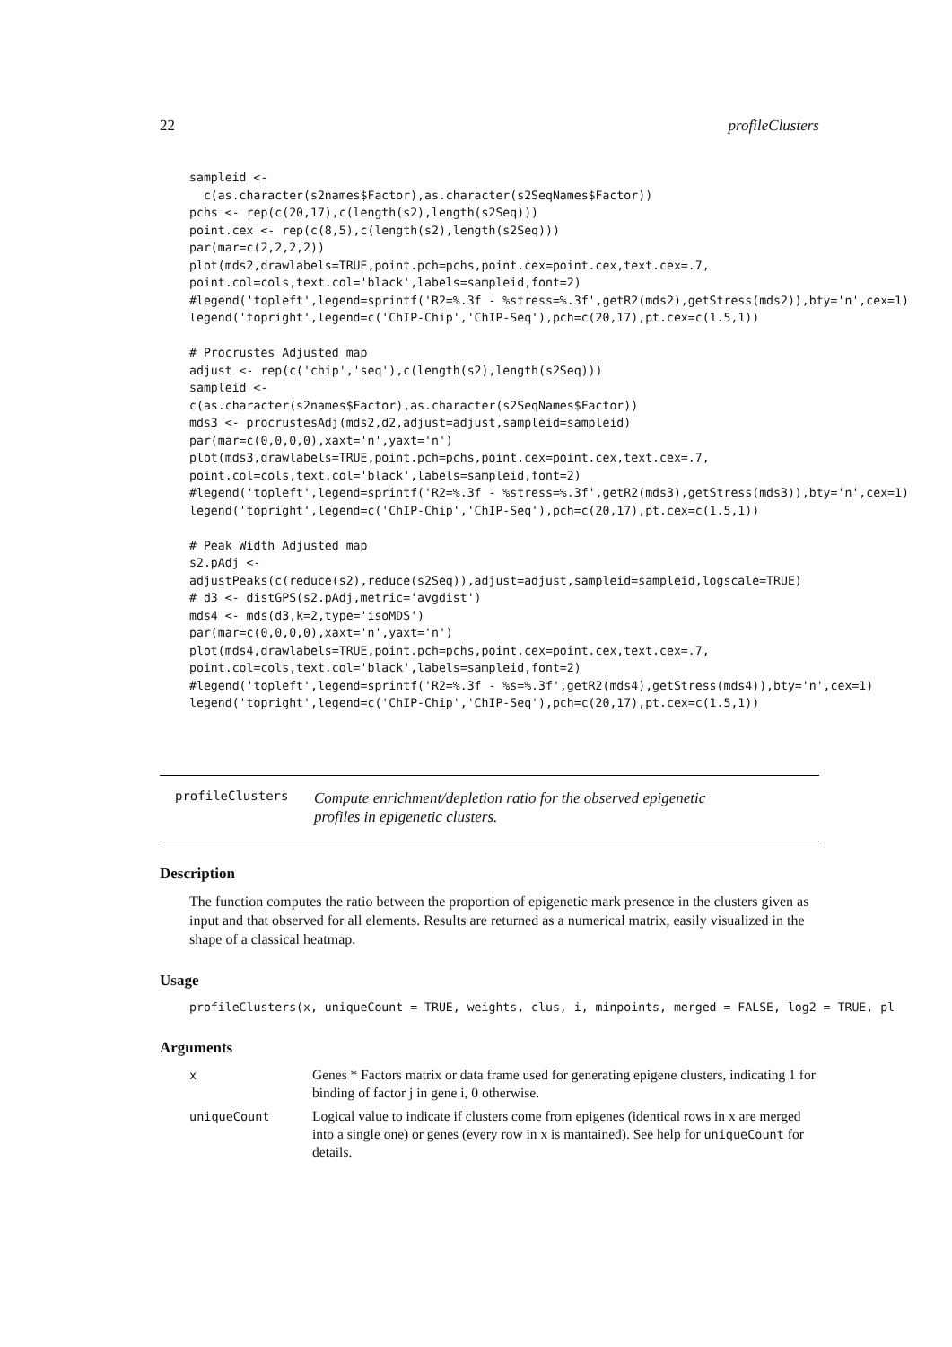22 profileClusters
sampleid <-
  c(as.character(s2names$Factor),as.character(s2SeqNames$Factor))
pchs <- rep(c(20,17),c(length(s2),length(s2Seq)))
point.cex <- rep(c(8,5),c(length(s2),length(s2Seq)))
par(mar=c(2,2,2,2))
plot(mds2,drawlabels=TRUE,point.pch=pchs,point.cex=point.cex,text.cex=.7,
point.col=cols,text.col='black',labels=sampleid,font=2)
#legend('topleft',legend=sprintf('R2=%.3f - %stress=%.3f',getR2(mds2),getStress(mds2)),bty='n',cex=1)
legend('topright',legend=c('ChIP-Chip','ChIP-Seq'),pch=c(20,17),pt.cex=c(1.5,1))

# Procrustes Adjusted map
adjust <- rep(c('chip','seq'),c(length(s2),length(s2Seq)))
sampleid <-
c(as.character(s2names$Factor),as.character(s2SeqNames$Factor))
mds3 <- procrustesAdj(mds2,d2,adjust=adjust,sampleid=sampleid)
par(mar=c(0,0,0,0),xaxt='n',yaxt='n')
plot(mds3,drawlabels=TRUE,point.pch=pchs,point.cex=point.cex,text.cex=.7,
point.col=cols,text.col='black',labels=sampleid,font=2)
#legend('topleft',legend=sprintf('R2=%.3f - %stress=%.3f',getR2(mds3),getStress(mds3)),bty='n',cex=1)
legend('topright',legend=c('ChIP-Chip','ChIP-Seq'),pch=c(20,17),pt.cex=c(1.5,1))

# Peak Width Adjusted map
s2.pAdj <-
adjustPeaks(c(reduce(s2),reduce(s2Seq)),adjust=adjust,sampleid=sampleid,logscale=TRUE)
# d3 <- distGPS(s2.pAdj,metric='avgdist')
mds4 <- mds(d3,k=2,type='isoMDS')
par(mar=c(0,0,0,0),xaxt='n',yaxt='n')
plot(mds4,drawlabels=TRUE,point.pch=pchs,point.cex=point.cex,text.cex=.7,
point.col=cols,text.col='black',labels=sampleid,font=2)
#legend('topleft',legend=sprintf('R2=%.3f - %s=%.3f',getR2(mds4),getStress(mds4)),bty='n',cex=1)
legend('topright',legend=c('ChIP-Chip','ChIP-Seq'),pch=c(20,17),pt.cex=c(1.5,1))
profileClusters
Compute enrichment/depletion ratio for the observed epigenetic profiles in epigenetic clusters.
Description
The function computes the ratio between the proportion of epigenetic mark presence in the clusters given as input and that observed for all elements. Results are returned as a numerical matrix, easily visualized in the shape of a classical heatmap.
Usage
profileClusters(x, uniqueCount = TRUE, weights, clus, i, minpoints, merged = FALSE, log2 = TRUE, pl
Arguments
| x | Genes * Factors matrix or data frame used for generating epigene clusters, indicating 1 for binding of factor j in gene i, 0 otherwise. |
| uniqueCount | Logical value to indicate if clusters come from epigenes (identical rows in x are merged into a single one) or genes (every row in x is mantained). See help for uniqueCount for details. |